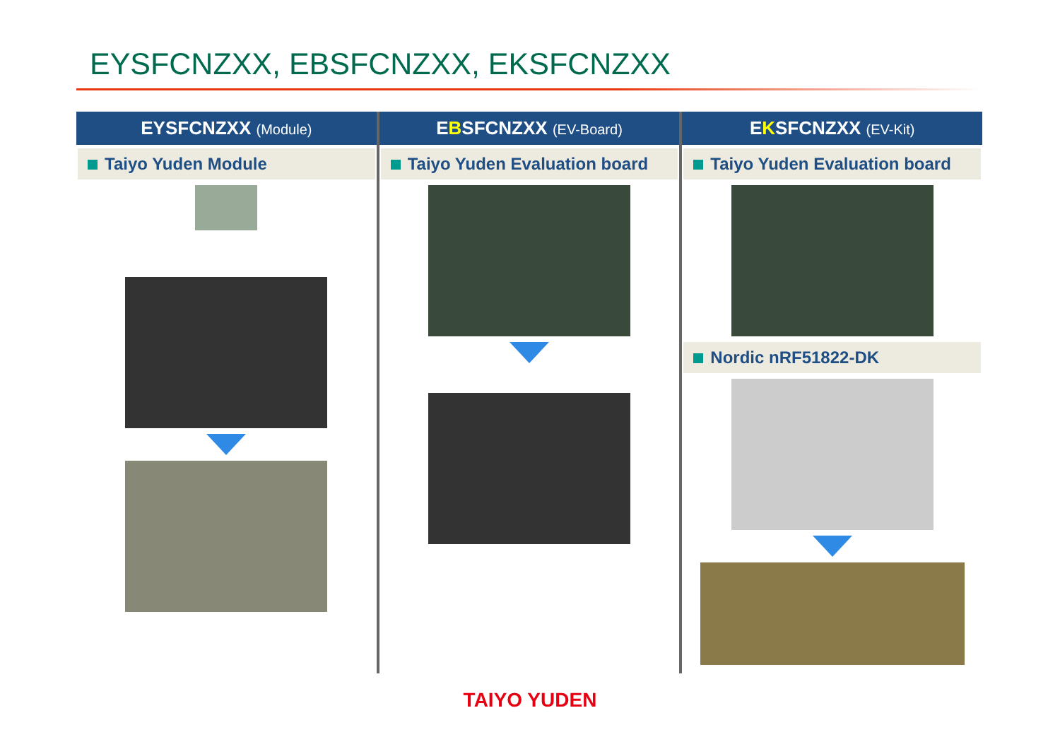EYSFCNZXX, EBSFCNZXX, EKSFCNZXX
EYSFCNZXX (Module)
Taiyo Yuden Module
EBSFCNZXX (EV-Board)
Taiyo Yuden Evaluation board
EKSFCNZXX (EV-Kit)
Taiyo Yuden Evaluation board
Nordic nRF51822-DK
TAIYO YUDEN